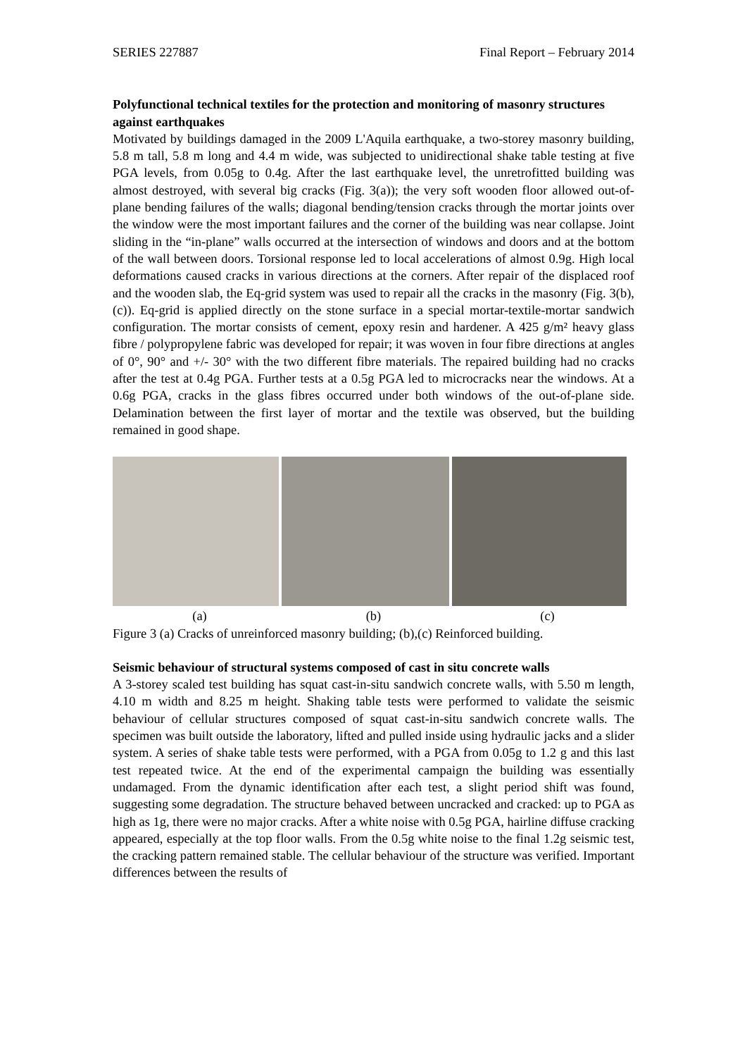SERIES 227887 Final Report – February 2014
Polyfunctional technical textiles for the protection and monitoring of masonry structures against earthquakes
Motivated by buildings damaged in the 2009 L'Aquila earthquake, a two-storey masonry building, 5.8 m tall, 5.8 m long and 4.4 m wide, was subjected to unidirectional shake table testing at five PGA levels, from 0.05g to 0.4g. After the last earthquake level, the unretrofitted building was almost destroyed, with several big cracks (Fig. 3(a)); the very soft wooden floor allowed out-of-plane bending failures of the walls; diagonal bending/tension cracks through the mortar joints over the window were the most important failures and the corner of the building was near collapse. Joint sliding in the “in-plane” walls occurred at the intersection of windows and doors and at the bottom of the wall between doors. Torsional response led to local accelerations of almost 0.9g. High local deformations caused cracks in various directions at the corners. After repair of the displaced roof and the wooden slab, the Eq-grid system was used to repair all the cracks in the masonry (Fig. 3(b),(c)). Eq-grid is applied directly on the stone surface in a special mortar-textile-mortar sandwich configuration. The mortar consists of cement, epoxy resin and hardener. A 425 g/m² heavy glass fibre / polypropylene fabric was developed for repair; it was woven in four fibre directions at angles of 0°, 90° and +/- 30° with the two different fibre materials. The repaired building had no cracks after the test at 0.4g PGA. Further tests at a 0.5g PGA led to microcracks near the windows. At a 0.6g PGA, cracks in the glass fibres occurred under both windows of the out-of-plane side. Delamination between the first layer of mortar and the textile was observed, but the building remained in good shape.
(a) (b) (c)
Figure 3 (a) Cracks of unreinforced masonry building; (b),(c) Reinforced building.
Seismic behaviour of structural systems composed of cast in situ concrete walls
A 3-storey scaled test building has squat cast-in-situ sandwich concrete walls, with 5.50 m length, 4.10 m width and 8.25 m height. Shaking table tests were performed to validate the seismic behaviour of cellular structures composed of squat cast-in-situ sandwich concrete walls. The specimen was built outside the laboratory, lifted and pulled inside using hydraulic jacks and a slider system. A series of shake table tests were performed, with a PGA from 0.05g to 1.2 g and this last test repeated twice. At the end of the experimental campaign the building was essentially undamaged. From the dynamic identification after each test, a slight period shift was found, suggesting some degradation. The structure behaved between uncracked and cracked: up to PGA as high as 1g, there were no major cracks. After a white noise with 0.5g PGA, hairline diffuse cracking appeared, especially at the top floor walls. From the 0.5g white noise to the final 1.2g seismic test, the cracking pattern remained stable. The cellular behaviour of the structure was verified. Important differences between the results of